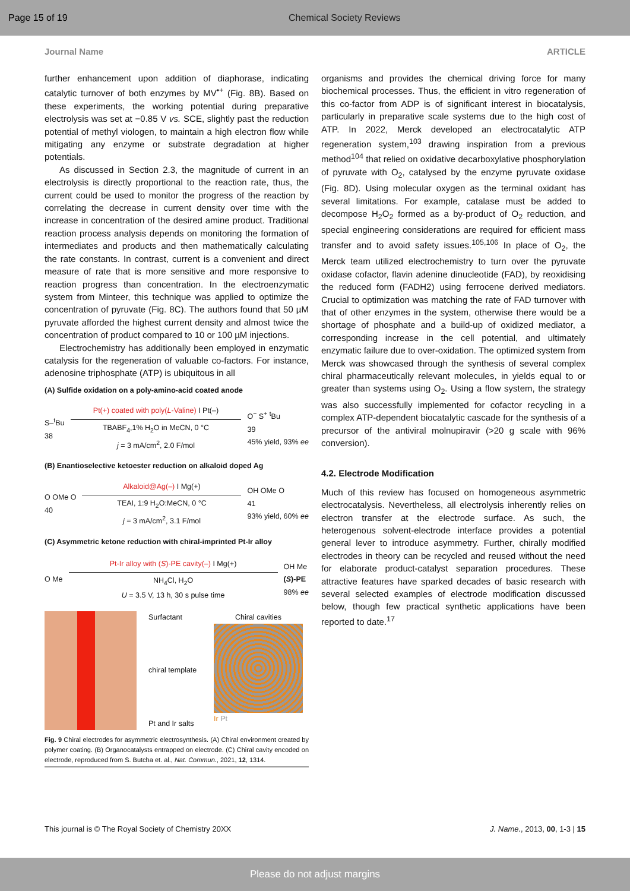Page 15 of 19 Chemical Society Reviews
Journal Name ARTICLE
further enhancement upon addition of diaphorase, indicating catalytic turnover of both enzymes by MV<sup>•+</sup> (Fig. 8B). Based on these experiments, the working potential during preparative electrolysis was set at −0.85 V vs. SCE, slightly past the reduction potential of methyl viologen, to maintain a high electron flow while mitigating any enzyme or substrate degradation at higher potentials.
As discussed in Section 2.3, the magnitude of current in an electrolysis is directly proportional to the reaction rate, thus, the current could be used to monitor the progress of the reaction by correlating the decrease in current density over time with the increase in concentration of the desired amine product. Traditional reaction process analysis depends on monitoring the formation of intermediates and products and then mathematically calculating the rate constants. In contrast, current is a convenient and direct measure of rate that is more sensitive and more responsive to reaction progress than concentration. In the electroenzymatic system from Minteer, this technique was applied to optimize the concentration of pyruvate (Fig. 8C). The authors found that 50 µM pyruvate afforded the highest current density and almost twice the concentration of product compared to 10 or 100 µM injections.
Electrochemistry has additionally been employed in enzymatic catalysis for the regeneration of valuable co-factors. For instance, adenosine triphosphate (ATP) is ubiquitous in all
(A) Sulfide oxidation on a poly-amino-acid coated anode
S–<sup>t</sup>Bu
38
Pt(+) coated with poly(L-Valine) I Pt(–)
TBABF<sub>4</sub>,1% H<sub>2</sub>O in MeCN, 0 °C
j = 3 mA/cm<sup>2</sup>, 2.0 F/mol
O<sup>−</sup> S<sup>+</sup> <sup>t</sup>Bu
39
45% yield, 93% ee
(B) Enantioselective ketoester reduction on alkaloid doped Ag
O OMe O
40
Alkaloid@Ag(–) I Mg(+)
TEAI, 1:9 H<sub>2</sub>O:MeCN, 0 °C
j = 3 mA/cm<sup>2</sup>, 3.1 F/mol
OH OMe O
41
93% yield, 60% ee
(C) Asymmetric ketone reduction with chiral-imprinted Pt-Ir alloy
O Me
Pt-Ir alloy with (S)-PE cavity(–) I Mg(+)
NH<sub>4</sub>Cl, H<sub>2</sub>O
U = 3.5 V, 13 h, 30 s pulse time
OH Me
(S)-PE
98% ee
Surfactant
chiral template
Pt and Ir salts
Chiral cavities
Ir Pt
Fig. 9 Chiral electrodes for asymmetric electrosynthesis. (A) Chiral environment created by polymer coating. (B) Organocatalysts entrapped on electrode. (C) Chiral cavity encoded on electrode, reproduced from S. Butcha et. al., Nat. Commun., 2021, 12, 1314.
organisms and provides the chemical driving force for many biochemical processes. Thus, the efficient in vitro regeneration of this co-factor from ADP is of significant interest in biocatalysis, particularly in preparative scale systems due to the high cost of ATP. In 2022, Merck developed an electrocatalytic ATP regeneration system,<sup>103</sup> drawing inspiration from a previous method<sup>104</sup> that relied on oxidative decarboxylative phosphorylation of pyruvate with O<sub>2</sub>, catalysed by the enzyme pyruvate oxidase (Fig. 8D). Using molecular oxygen as the terminal oxidant has several limitations. For example, catalase must be added to decompose H<sub>2</sub>O<sub>2</sub> formed as a by-product of O<sub>2</sub> reduction, and special engineering considerations are required for efficient mass transfer and to avoid safety issues.<sup>105,106</sup> In place of O<sub>2</sub>, the Merck team utilized electrochemistry to turn over the pyruvate oxidase cofactor, flavin adenine dinucleotide (FAD), by reoxidising the reduced form (FADH2) using ferrocene derived mediators. Crucial to optimization was matching the rate of FAD turnover with that of other enzymes in the system, otherwise there would be a shortage of phosphate and a build-up of oxidized mediator, a corresponding increase in the cell potential, and ultimately enzymatic failure due to over-oxidation. The optimized system from Merck was showcased through the synthesis of several complex chiral pharmaceutically relevant molecules, in yields equal to or greater than systems using O<sub>2</sub>. Using a flow system, the strategy was also successfully implemented for cofactor recycling in a complex ATP-dependent biocatalytic cascade for the synthesis of a precursor of the antiviral molnupiravir (>20 g scale with 96% conversion).
4.2. Electrode Modification
Much of this review has focused on homogeneous asymmetric electrocatalysis. Nevertheless, all electrolysis inherently relies on electron transfer at the electrode surface. As such, the heterogenous solvent-electrode interface provides a potential general lever to introduce asymmetry. Further, chirally modified electrodes in theory can be recycled and reused without the need for elaborate product-catalyst separation procedures. These attractive features have sparked decades of basic research with several selected examples of electrode modification discussed below, though few practical synthetic applications have been reported to date.<sup>17</sup>
This journal is © The Royal Society of Chemistry 20XX J. Name., 2013, 00, 1-3 | 15
Please do not adjust margins